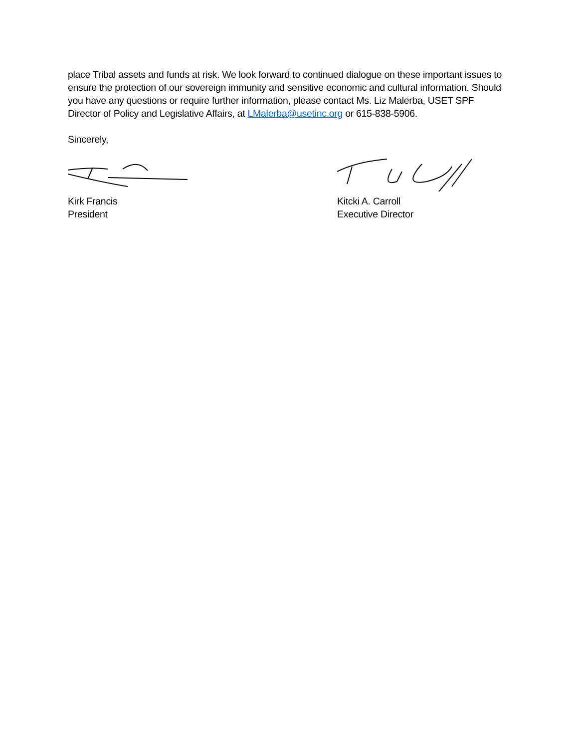place Tribal assets and funds at risk. We look forward to continued dialogue on these important issues to ensure the protection of our sovereign immunity and sensitive economic and cultural information. Should you have any questions or require further information, please contact Ms. Liz Malerba, USET SPF Director of Policy and Legislative Affairs, at LMalerba@usetinc.org or 615-838-5906.
Sincerely,
Kirk Francis
President
Kitcki A. Carroll
Executive Director